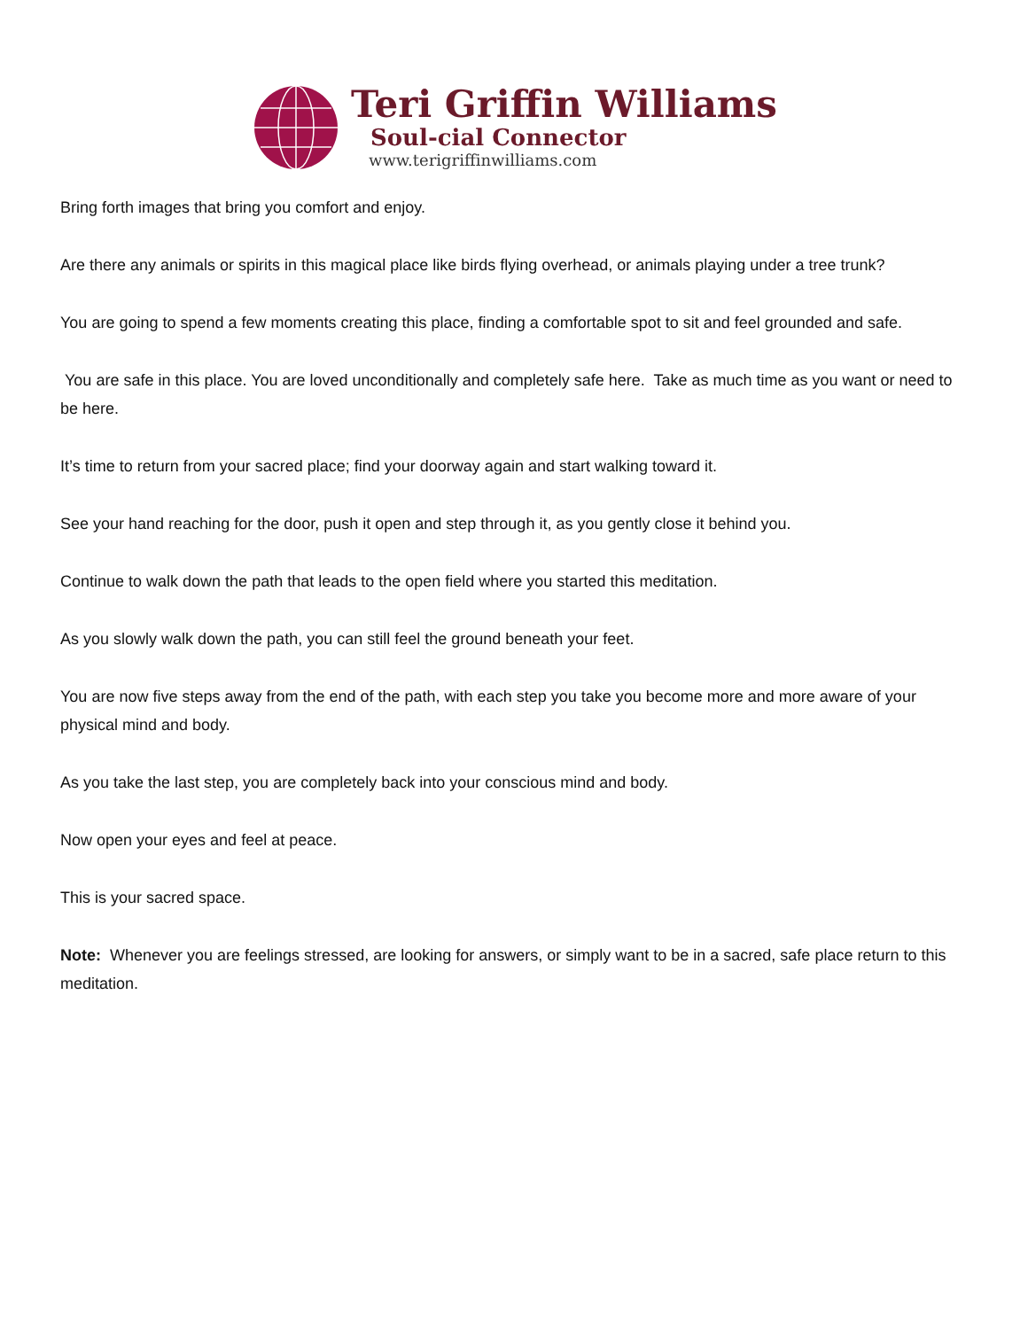Teri Griffin Williams
Soul-cial Connector
www.terigriffinwilliams.com
Bring forth images that bring you comfort and enjoy.
Are there any animals or spirits in this magical place like birds flying overhead, or animals playing under a tree trunk?
You are going to spend a few moments creating this place, finding a comfortable spot to sit and feel grounded and safe.
You are safe in this place. You are loved unconditionally and completely safe here. Take as much time as you want or need to be here.
It’s time to return from your sacred place; find your doorway again and start walking toward it.
See your hand reaching for the door, push it open and step through it, as you gently close it behind you.
Continue to walk down the path that leads to the open field where you started this meditation.
As you slowly walk down the path, you can still feel the ground beneath your feet.
You are now five steps away from the end of the path, with each step you take you become more and more aware of your physical mind and body.
As you take the last step, you are completely back into your conscious mind and body.
Now open your eyes and feel at peace.
This is your sacred space.
Note: Whenever you are feelings stressed, are looking for answers, or simply want to be in a sacred, safe place return to this meditation.